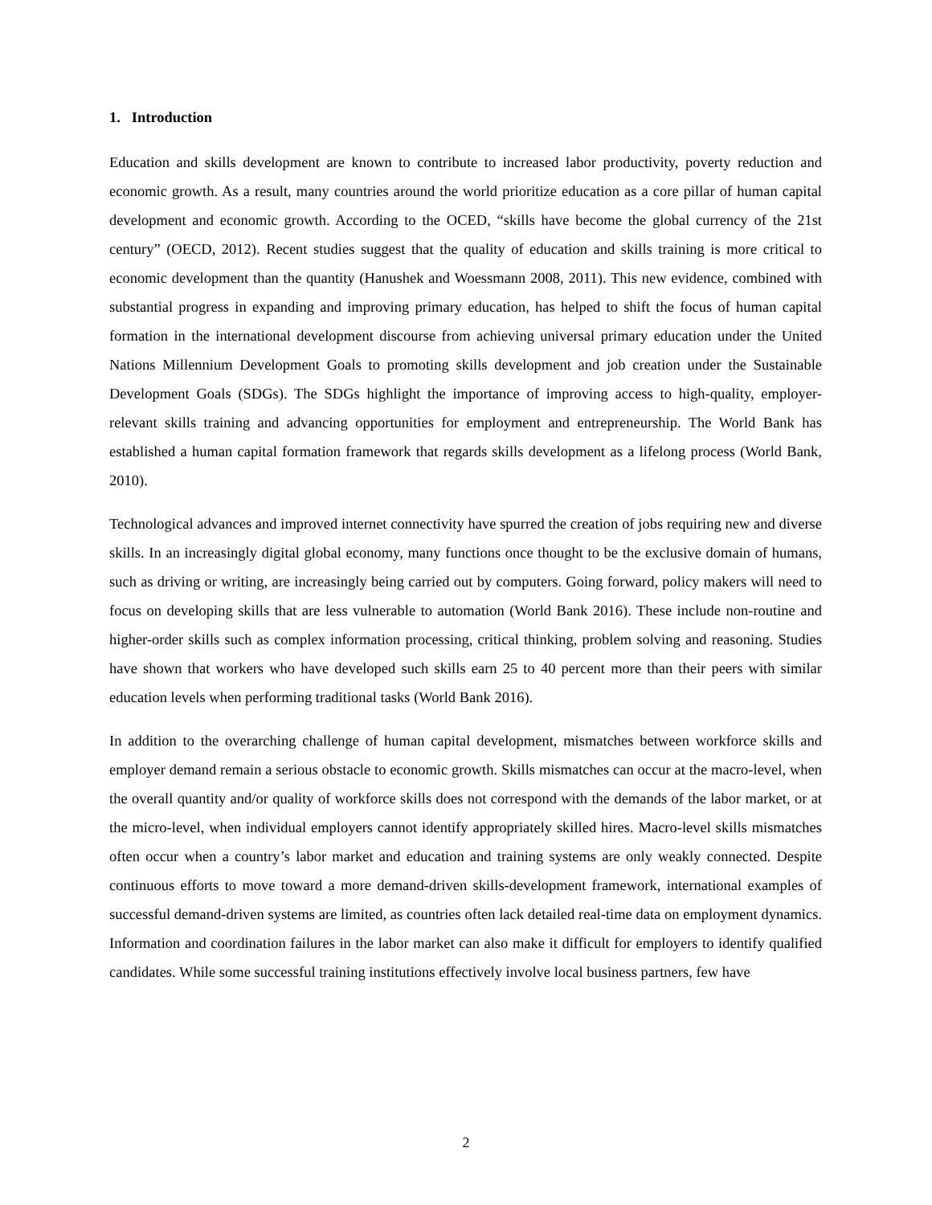1. Introduction
Education and skills development are known to contribute to increased labor productivity, poverty reduction and economic growth. As a result, many countries around the world prioritize education as a core pillar of human capital development and economic growth. According to the OCED, “skills have become the global currency of the 21st century” (OECD, 2012). Recent studies suggest that the quality of education and skills training is more critical to economic development than the quantity (Hanushek and Woessmann 2008, 2011). This new evidence, combined with substantial progress in expanding and improving primary education, has helped to shift the focus of human capital formation in the international development discourse from achieving universal primary education under the United Nations Millennium Development Goals to promoting skills development and job creation under the Sustainable Development Goals (SDGs). The SDGs highlight the importance of improving access to high-quality, employer-relevant skills training and advancing opportunities for employment and entrepreneurship. The World Bank has established a human capital formation framework that regards skills development as a lifelong process (World Bank, 2010).
Technological advances and improved internet connectivity have spurred the creation of jobs requiring new and diverse skills. In an increasingly digital global economy, many functions once thought to be the exclusive domain of humans, such as driving or writing, are increasingly being carried out by computers. Going forward, policy makers will need to focus on developing skills that are less vulnerable to automation (World Bank 2016). These include non-routine and higher-order skills such as complex information processing, critical thinking, problem solving and reasoning. Studies have shown that workers who have developed such skills earn 25 to 40 percent more than their peers with similar education levels when performing traditional tasks (World Bank 2016).
In addition to the overarching challenge of human capital development, mismatches between workforce skills and employer demand remain a serious obstacle to economic growth. Skills mismatches can occur at the macro-level, when the overall quantity and/or quality of workforce skills does not correspond with the demands of the labor market, or at the micro-level, when individual employers cannot identify appropriately skilled hires. Macro-level skills mismatches often occur when a country’s labor market and education and training systems are only weakly connected. Despite continuous efforts to move toward a more demand-driven skills-development framework, international examples of successful demand-driven systems are limited, as countries often lack detailed real-time data on employment dynamics. Information and coordination failures in the labor market can also make it difficult for employers to identify qualified candidates. While some successful training institutions effectively involve local business partners, few have
2